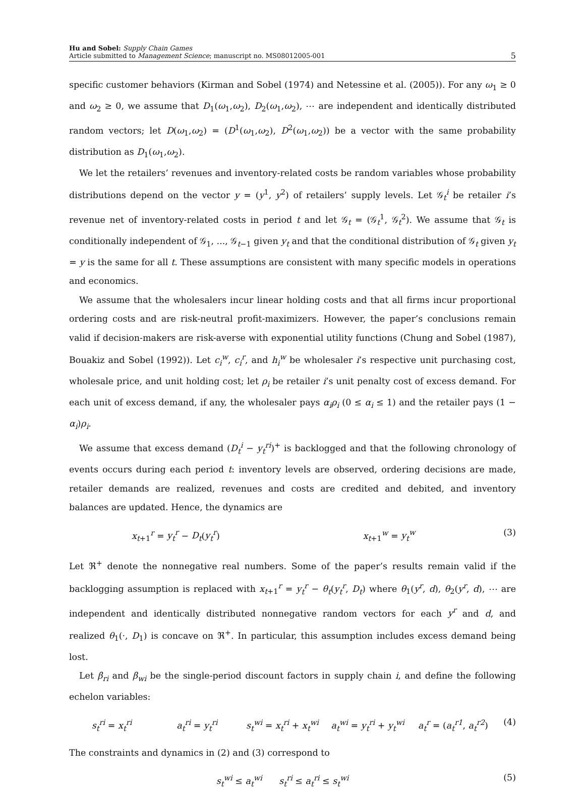Hu and Sobel: Supply Chain Games
Article submitted to Management Science; manuscript no. MS08012005-001
5
specific customer behaviors (Kirman and Sobel (1974) and Netessine et al. (2005)). For any ω<sub>1</sub> ≥ 0 and ω<sub>2</sub> ≥ 0, we assume that D<sub>1</sub>(ω<sub>1</sub>,ω<sub>2</sub>), D<sub>2</sub>(ω<sub>1</sub>,ω<sub>2</sub>), ⋯ are independent and identically distributed random vectors; let D(ω<sub>1</sub>,ω<sub>2</sub>) = (D<sup>1</sup>(ω<sub>1</sub>,ω<sub>2</sub>), D<sup>2</sup>(ω<sub>1</sub>,ω<sub>2</sub>)) be a vector with the same probability distribution as D<sub>1</sub>(ω<sub>1</sub>,ω<sub>2</sub>).
We let the retailers’ revenues and inventory-related costs be random variables whose probability distributions depend on the vector y = (y<sup>1</sup>, y<sup>2</sup>) of retailers’ supply levels. Let 𝒢<sub>t</sub><sup>i</sup> be retailer i’s revenue net of inventory-related costs in period t and let 𝒢<sub>t</sub> = (𝒢<sub>t</sub><sup>1</sup>, 𝒢<sub>t</sub><sup>2</sup>). We assume that 𝒢<sub>t</sub> is conditionally independent of 𝒢<sub>1</sub>, ..., 𝒢<sub>t−1</sub> given y<sub>t</sub> and that the conditional distribution of 𝒢<sub>t</sub> given y<sub>t</sub> = y is the same for all t. These assumptions are consistent with many specific models in operations and economics.
We assume that the wholesalers incur linear holding costs and that all firms incur proportional ordering costs and are risk-neutral profit-maximizers. However, the paper’s conclusions remain valid if decision-makers are risk-averse with exponential utility functions (Chung and Sobel (1987), Bouakiz and Sobel (1992)). Let c<sub>i</sub><sup>w</sup>, c<sub>i</sub><sup>r</sup>, and h<sub>i</sub><sup>w</sup> be wholesaler i’s respective unit purchasing cost, wholesale price, and unit holding cost; let ρ<sub>i</sub> be retailer i’s unit penalty cost of excess demand. For each unit of excess demand, if any, the wholesaler pays α<sub>i</sub>ρ<sub>i</sub> (0 ≤ α<sub>i</sub> ≤ 1) and the retailer pays (1 − α<sub>i</sub>)ρ<sub>i</sub>.
We assume that excess demand (D<sub>t</sub><sup>i</sup> − y<sub>t</sub><sup>ri</sup>)<sup>+</sup> is backlogged and that the following chronology of events occurs during each period t: inventory levels are observed, ordering decisions are made, retailer demands are realized, revenues and costs are credited and debited, and inventory balances are updated. Hence, the dynamics are
x<sub>t+1</sub><sup>r</sup> = y<sub>t</sub><sup>r</sup> − D<sub>t</sub>(y<sub>t</sub><sup>r</sup>) x<sub>t+1</sub><sup>w</sup> = y<sub>t</sub><sup>w</sup> (3)
Let ℜ<sup>+</sup> denote the nonnegative real numbers. Some of the paper’s results remain valid if the backlogging assumption is replaced with x<sub>t+1</sub><sup>r</sup> = y<sub>t</sub><sup>r</sup> − θ<sub>t</sub>(y<sub>t</sub><sup>r</sup>, D<sub>t</sub>) where θ<sub>1</sub>(y<sup>r</sup>, d), θ<sub>2</sub>(y<sup>r</sup>, d), ⋯ are independent and identically distributed nonnegative random vectors for each y<sup>r</sup> and d, and realized θ<sub>1</sub>(·, D<sub>1</sub>) is concave on ℜ<sup>+</sup>. In particular, this assumption includes excess demand being lost.
Let β<sub>ri</sub> and β<sub>wi</sub> be the single-period discount factors in supply chain i, and define the following echelon variables:
s<sub>t</sub><sup>ri</sup> = x<sub>t</sub><sup>ri</sup> a<sub>t</sub><sup>ri</sup> = y<sub>t</sub><sup>ri</sup> s<sub>t</sub><sup>wi</sup> = x<sub>t</sub><sup>ri</sup> + x<sub>t</sub><sup>wi</sup> a<sub>t</sub><sup>wi</sup> = y<sub>t</sub><sup>ri</sup> + y<sub>t</sub><sup>wi</sup> a<sub>t</sub><sup>r</sup> = (a<sub>t</sub><sup>r1</sup>, a<sub>t</sub><sup>r2</sup>) (4)
The constraints and dynamics in (2) and (3) correspond to
s<sub>t</sub><sup>wi</sup> ≤ a<sub>t</sub><sup>wi</sup> s<sub>t</sub><sup>ri</sup> ≤ a<sub>t</sub><sup>ri</sup> ≤ s<sub>t</sub><sup>wi</sup> (5)